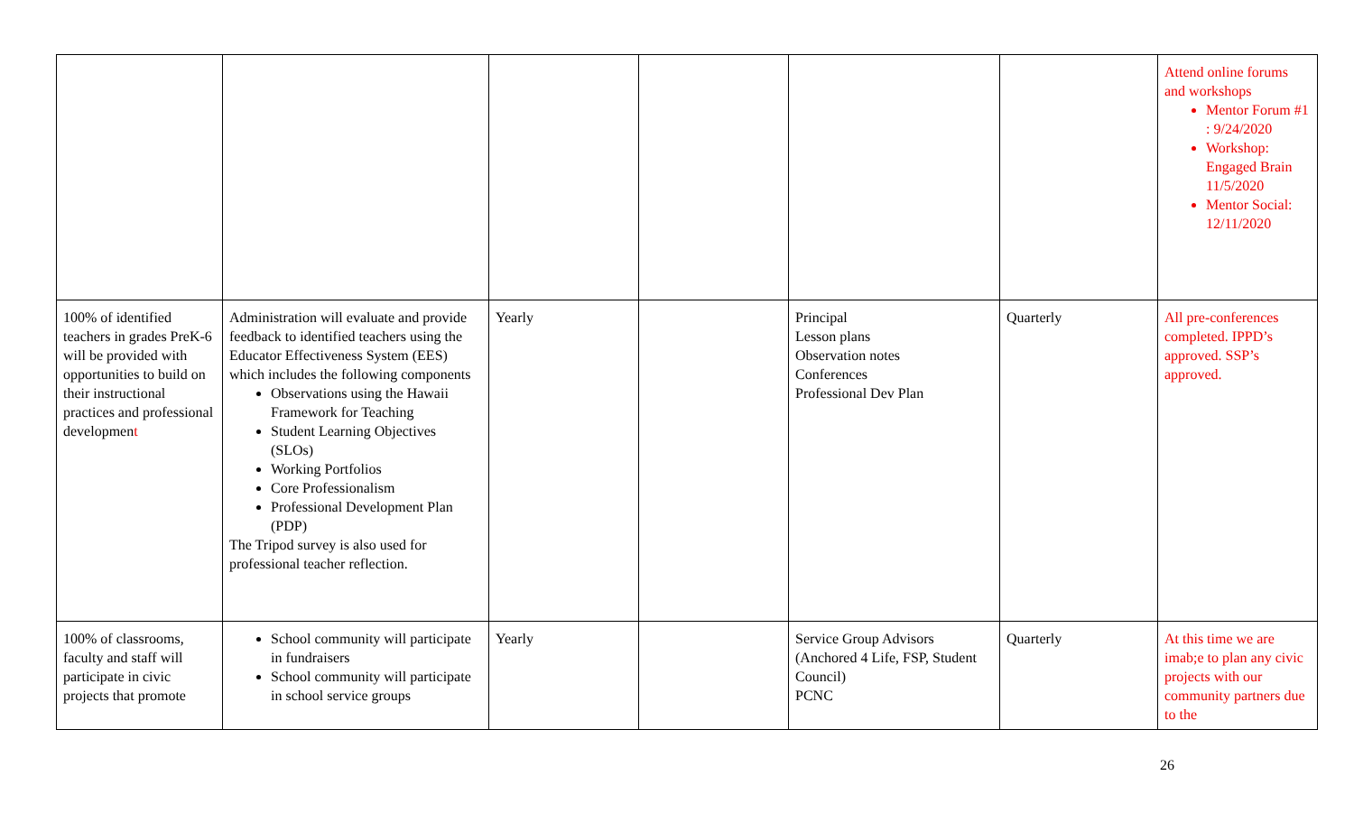| | | | | | | Attend online forums and workshops Mentor Forum #1 : 9/24/2020 Workshop: Engaged Brain 11/5/2020 Mentor Social: 12/11/2020 |
| 100% of identified teachers in grades PreK-6 will be provided with opportunities to build on their instructional practices and professional developmen t | Administration will evaluate and provide feedback to identified teachers using the Educator Effectiveness System (EES) which includes the following components Observations using the Hawaii Framework for Teaching Student Learning Objectives (SLOs) Working Portfolios Core Professionalism Professional Development Plan (PDP) The Tripod survey is also used for professional teacher reflection. | Yearly | | Principal Lesson plans Observation notes Conferences Professional Dev Plan | Quarterly | All pre-conferences completed. IPPD’s approved. SSP’s approved. |
| 100% of classrooms, faculty and staff will participate in civic projects that promote | School community will participate in fundraisers School community will participate in school service groups | Yearly | | Service Group Advisors (Anchored 4 Life, FSP, Student Council) PCNC | Quarterly | At this time we are imab;e to plan any civic projects with our community partners due to the |
26